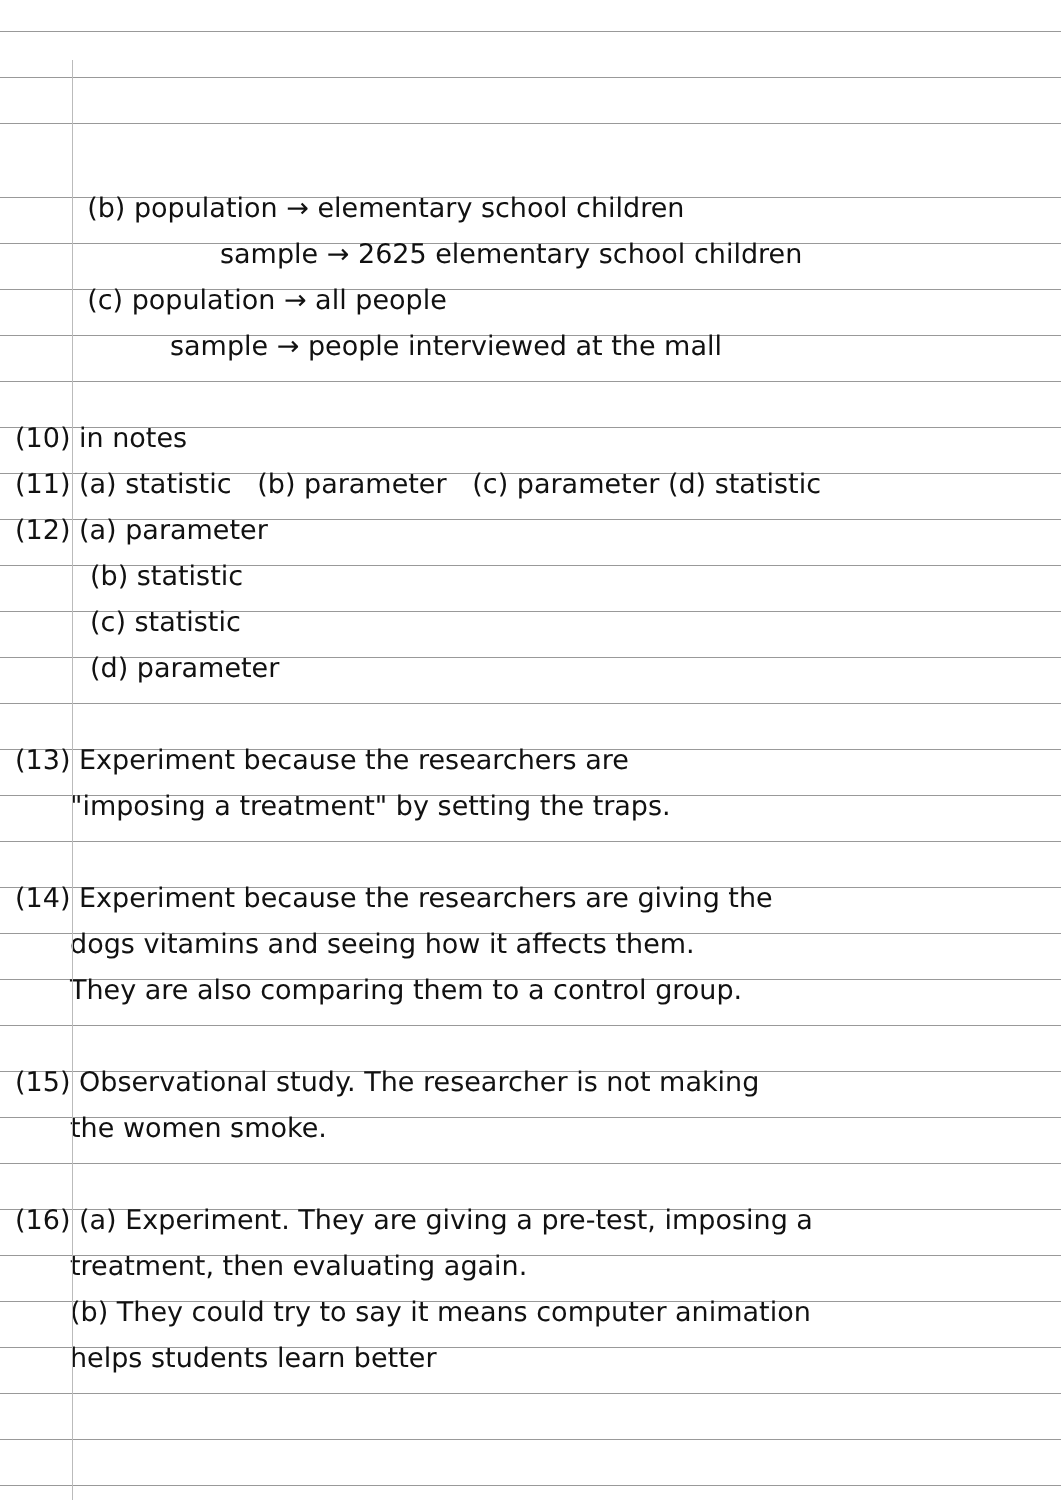(b) population → elementary school children
sample → 2625 elementary school children
(c) population → all people
sample → people interviewed at the mall
(10) in notes
(11) (a) statistic (b) parameter (c) parameter (d) statistic
(12) (a) parameter
(b) statistic
(c) statistic
(d) parameter
(13) Experiment because the researchers are
"imposing a treatment" by setting the traps.
(14) Experiment because the researchers are giving the
dogs vitamins and seeing how it affects them.
They are also comparing them to a control group.
(15) Observational study. The researcher is not making
the women smoke.
(16) (a) Experiment. They are giving a pre-test, imposing a
treatment, then evaluating again.
(b) They could try to say it means computer animation
helps students learn better